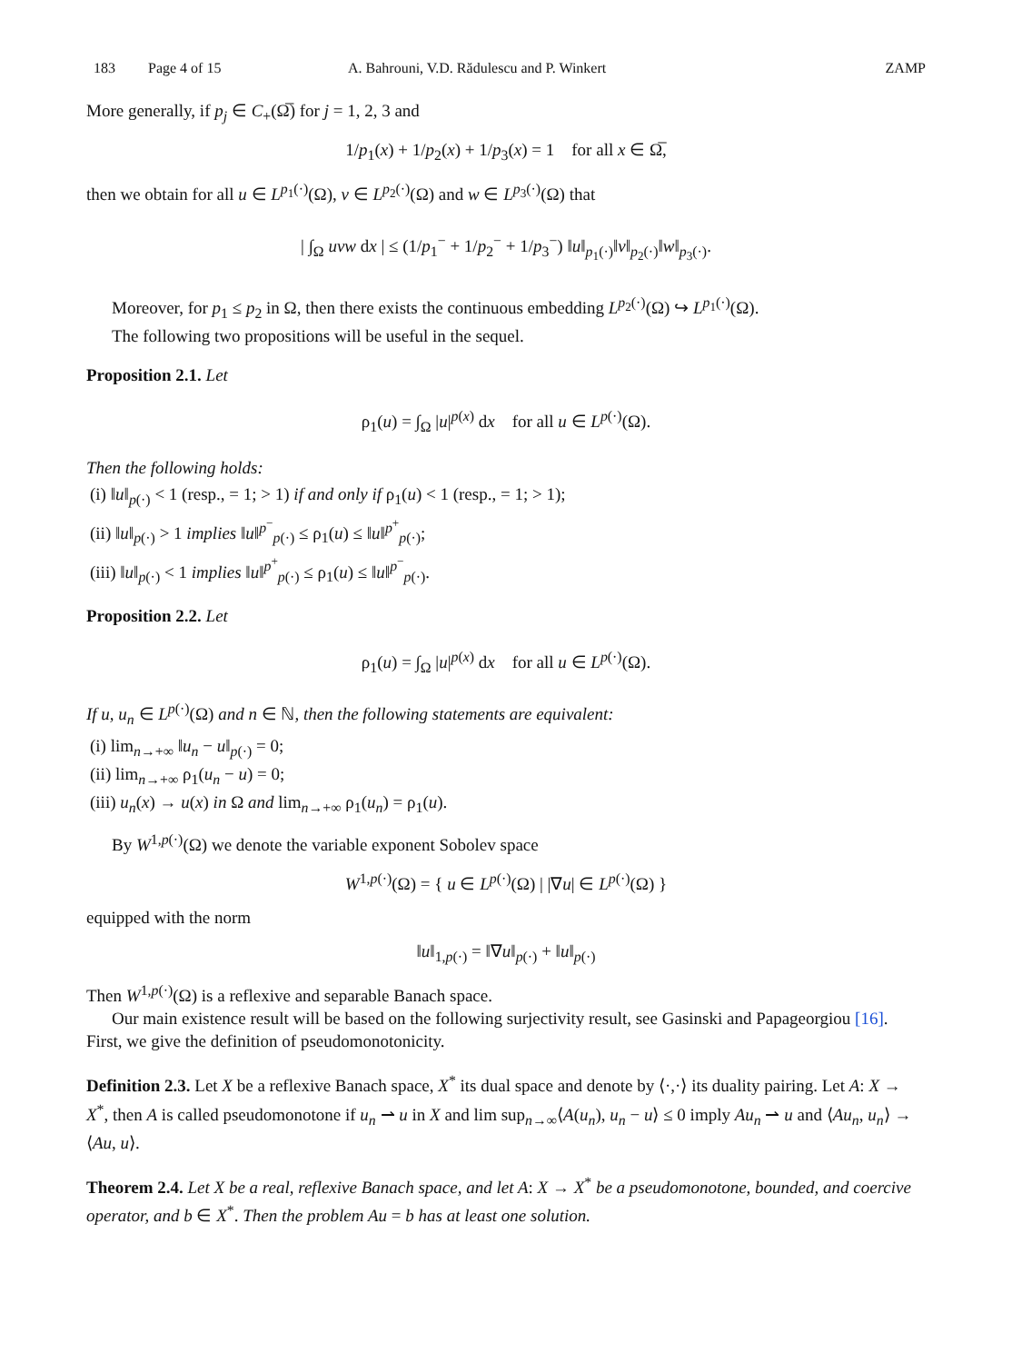183 Page 4 of 15 A. Bahrouni, V.D. Rădulescu and P. Winkert ZAMP
More generally, if p<sub>j</sub> ∈ C<sub>+</sub>(Ω̅) for j = 1, 2, 3 and
1/p<sub>1</sub>(x) + 1/p<sub>2</sub>(x) + 1/p<sub>3</sub>(x) = 1 for all x ∈ Ω̅,
then we obtain for all u ∈ L<sup>p<sub>1</sub>(·)</sup>(Ω), v ∈ L<sup>p<sub>2</sub>(·)</sup>(Ω) and w ∈ L<sup>p<sub>3</sub>(·)</sup>(Ω) that
| ∫<sub>Ω</sub> uvw dx | ≤ (1/p<sub>1</sub><sup>−</sup> + 1/p<sub>2</sub><sup>−</sup> + 1/p<sub>3</sub><sup>−</sup>) ‖u‖<sub>p<sub>1</sub>(·)</sub>‖v‖<sub>p<sub>2</sub>(·)</sub>‖w‖<sub>p<sub>3</sub>(·)</sub>.
Moreover, for p<sub>1</sub> ≤ p<sub>2</sub> in Ω, then there exists the continuous embedding L<sup>p<sub>2</sub>(·)</sup>(Ω) ↪ L<sup>p<sub>1</sub>(·)</sup>(Ω).
The following two propositions will be useful in the sequel.
Proposition 2.1. Let
ρ<sub>1</sub>(u) = ∫<sub>Ω</sub> |u|<sup>p(x)</sup> dx for all u ∈ L<sup>p(·)</sup>(Ω).
Then the following holds:
(i) ‖u‖<sub>p(·)</sub> < 1 (resp., = 1; > 1) if and only if ρ<sub>1</sub>(u) < 1 (resp., = 1; > 1);
(ii) ‖u‖<sub>p(·)</sub> > 1 implies ‖u‖<sup>p<sup>−</sup></sup><sub>p(·)</sub> ≤ ρ<sub>1</sub>(u) ≤ ‖u‖<sup>p<sup>+</sup></sup><sub>p(·)</sub>;
(iii) ‖u‖<sub>p(·)</sub> < 1 implies ‖u‖<sup>p<sup>+</sup></sup><sub>p(·)</sub> ≤ ρ<sub>1</sub>(u) ≤ ‖u‖<sup>p<sup>−</sup></sup><sub>p(·)</sub>.
Proposition 2.2. Let
ρ<sub>1</sub>(u) = ∫<sub>Ω</sub> |u|<sup>p(x)</sup> dx for all u ∈ L<sup>p(·)</sup>(Ω).
If u, u<sub>n</sub> ∈ L<sup>p(·)</sup>(Ω) and n ∈ ℕ, then the following statements are equivalent:
(i) lim<sub>n→+∞</sub> ‖u<sub>n</sub> − u‖<sub>p(·)</sub> = 0;
(ii) lim<sub>n→+∞</sub> ρ<sub>1</sub>(u<sub>n</sub> − u) = 0;
(iii) u<sub>n</sub>(x) → u(x) in Ω and lim<sub>n→+∞</sub> ρ<sub>1</sub>(u<sub>n</sub>) = ρ<sub>1</sub>(u).
By W<sup>1,p(·)</sup>(Ω) we denote the variable exponent Sobolev space
W<sup>1,p(·)</sup>(Ω) = { u ∈ L<sup>p(·)</sup>(Ω) | |∇u| ∈ L<sup>p(·)</sup>(Ω) }
equipped with the norm
‖u‖<sub>1,p(·)</sub> = ‖∇u‖<sub>p(·)</sub> + ‖u‖<sub>p(·)</sub>
Then W<sup>1,p(·)</sup>(Ω) is a reflexive and separable Banach space.
Our main existence result will be based on the following surjectivity result, see Gasinski and Papageorgiou [16]. First, we give the definition of pseudomonotonicity.
Definition 2.3. Let X be a reflexive Banach space, X<sup>*</sup> its dual space and denote by ⟨·,·⟩ its duality pairing. Let A: X → X<sup>*</sup>, then A is called pseudomonotone if u<sub>n</sub> ⇀ u in X and lim sup<sub>n→∞</sub>⟨A(u<sub>n</sub>), u<sub>n</sub> − u⟩ ≤ 0 imply Au<sub>n</sub> ⇀ u and ⟨Au<sub>n</sub>, u<sub>n</sub>⟩ → ⟨Au, u⟩.
Theorem 2.4. Let X be a real, reflexive Banach space, and let A: X → X<sup>*</sup> be a pseudomonotone, bounded, and coercive operator, and b ∈ X<sup>*</sup>. Then the problem Au = b has at least one solution.